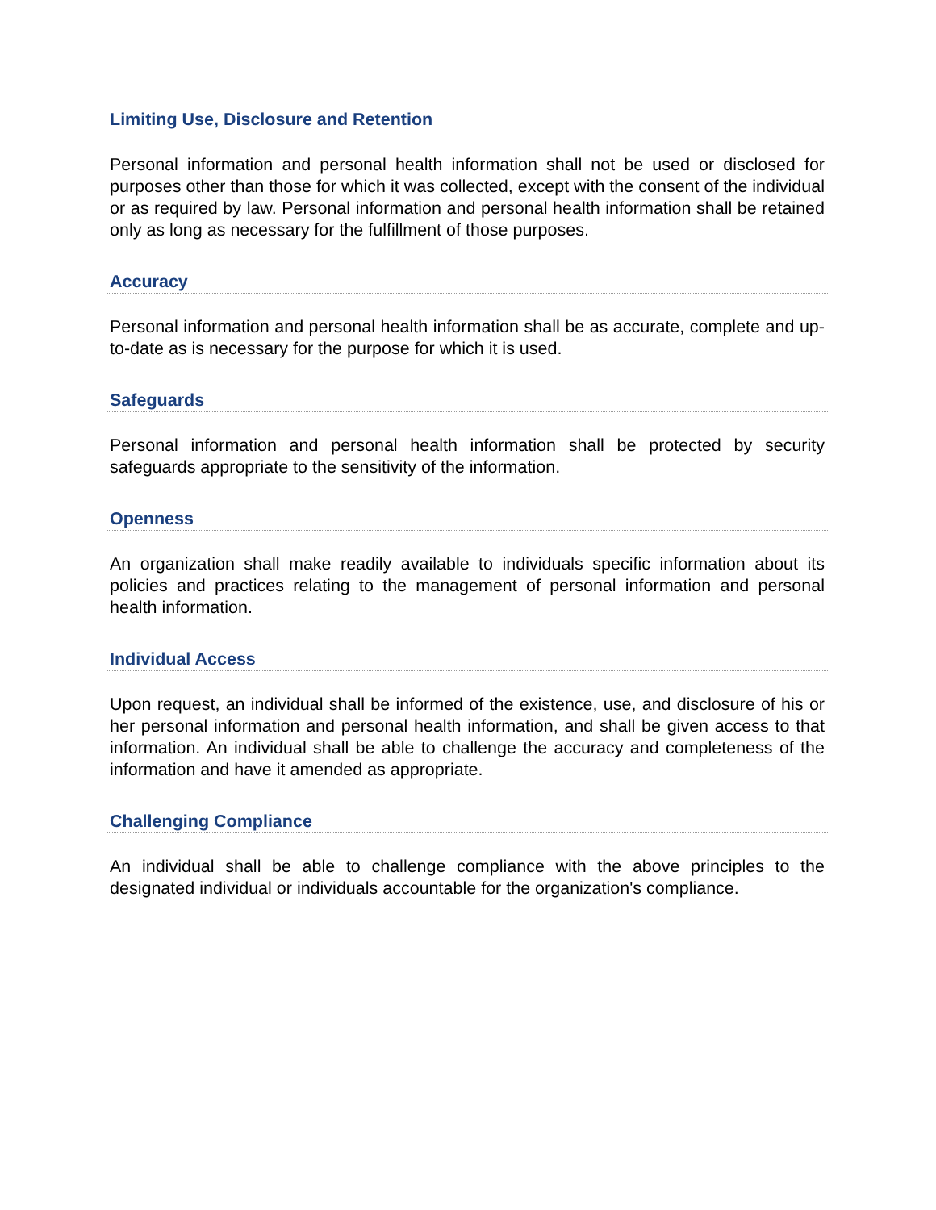Limiting Use, Disclosure and Retention
Personal information and personal health information shall not be used or disclosed for purposes other than those for which it was collected, except with the consent of the individual or as required by law. Personal information and personal health information shall be retained only as long as necessary for the fulfillment of those purposes.
Accuracy
Personal information and personal health information shall be as accurate, complete and up-to-date as is necessary for the purpose for which it is used.
Safeguards
Personal information and personal health information shall be protected by security safeguards appropriate to the sensitivity of the information.
Openness
An organization shall make readily available to individuals specific information about its policies and practices relating to the management of personal information and personal health information.
Individual Access
Upon request, an individual shall be informed of the existence, use, and disclosure of his or her personal information and personal health information, and shall be given access to that information. An individual shall be able to challenge the accuracy and completeness of the information and have it amended as appropriate.
Challenging Compliance
An individual shall be able to challenge compliance with the above principles to the designated individual or individuals accountable for the organization's compliance.